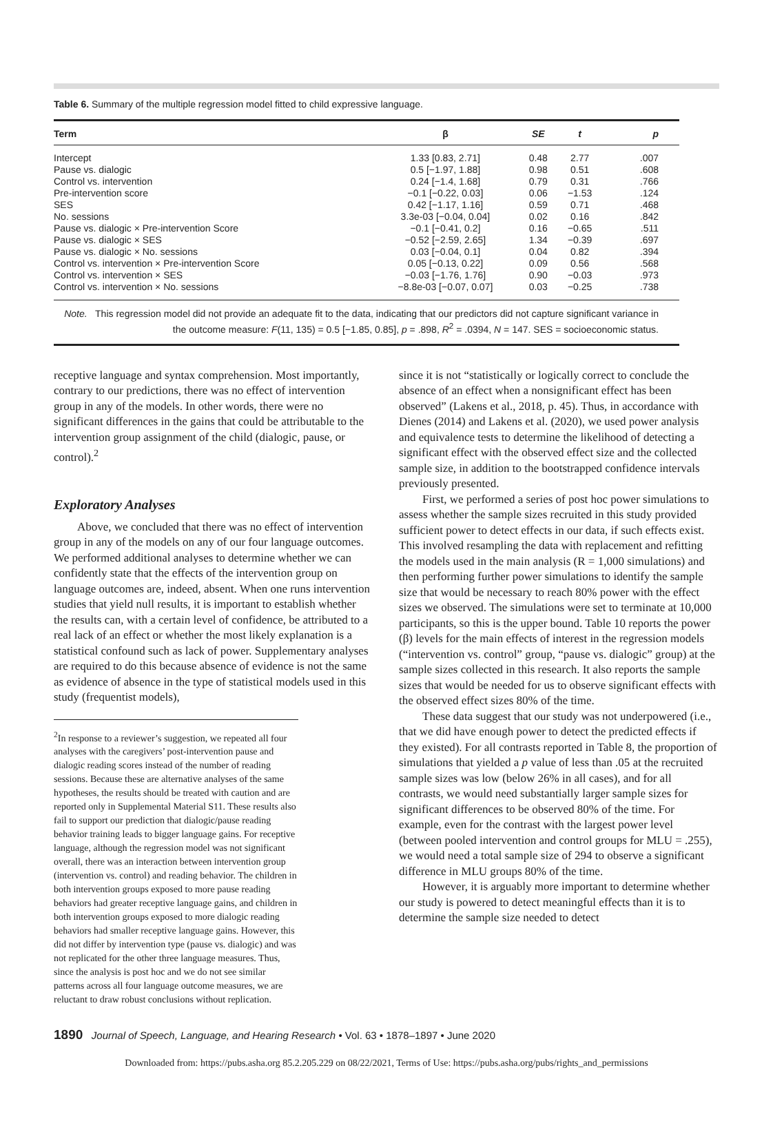Table 6. Summary of the multiple regression model fitted to child expressive language.
| Term | β | SE | t | p |
| --- | --- | --- | --- | --- |
| Intercept | 1.33 [0.83, 2.71] | 0.48 | 2.77 | .007 |
| Pause vs. dialogic | 0.5 [−1.97, 1.88] | 0.98 | 0.51 | .608 |
| Control vs. intervention | 0.24 [−1.4, 1.68] | 0.79 | 0.31 | .766 |
| Pre-intervention score | −0.1 [−0.22, 0.03] | 0.06 | −1.53 | .124 |
| SES | 0.42 [−1.17, 1.16] | 0.59 | 0.71 | .468 |
| No. sessions | 3.3e-03 [−0.04, 0.04] | 0.02 | 0.16 | .842 |
| Pause vs. dialogic × Pre-intervention Score | −0.1 [−0.41, 0.2] | 0.16 | −0.65 | .511 |
| Pause vs. dialogic × SES | −0.52 [−2.59, 2.65] | 1.34 | −0.39 | .697 |
| Pause vs. dialogic × No. sessions | 0.03 [−0.04, 0.1] | 0.04 | 0.82 | .394 |
| Control vs. intervention × Pre-intervention Score | 0.05 [−0.13, 0.22] | 0.09 | 0.56 | .568 |
| Control vs. intervention × SES | −0.03 [−1.76, 1.76] | 0.90 | −0.03 | .973 |
| Control vs. intervention × No. sessions | −8.8e-03 [−0.07, 0.07] | 0.03 | −0.25 | .738 |
| Note. This regression model did not provide an adequate fit to the data, indicating that our predictors did not capture significant variance in the outcome measure: F (11, 135) = 0.5 [−1.85, 0.85], p = .898, R<sup>2</sup> = .0394, N = 147. SES = socioeconomic status. | | | | |
receptive language and syntax comprehension. Most importantly, contrary to our predictions, there was no effect of intervention group in any of the models. In other words, there were no significant differences in the gains that could be attributable to the intervention group assignment of the child (dialogic, pause, or control).<sup>2</sup>
Exploratory Analyses
Above, we concluded that there was no effect of intervention group in any of the models on any of our four language outcomes. We performed additional analyses to determine whether we can confidently state that the effects of the intervention group on language outcomes are, indeed, absent. When one runs intervention studies that yield null results, it is important to establish whether the results can, with a certain level of confidence, be attributed to a real lack of an effect or whether the most likely explanation is a statistical confound such as lack of power. Supplementary analyses are required to do this because absence of evidence is not the same as evidence of absence in the type of statistical models used in this study (frequentist models),
<sup>2</sup> In response to a reviewer’s suggestion, we repeated all four analyses with the caregivers’ post-intervention pause and dialogic reading scores instead of the number of reading sessions. Because these are alternative analyses of the same hypotheses, the results should be treated with caution and are reported only in Supplemental Material S11. These results also fail to support our prediction that dialogic/pause reading behavior training leads to bigger language gains. For receptive language, although the regression model was not significant overall, there was an interaction between intervention group (intervention vs. control) and reading behavior. The children in both intervention groups exposed to more pause reading behaviors had greater receptive language gains, and children in both intervention groups exposed to more dialogic reading behaviors had smaller receptive language gains. However, this did not differ by intervention type (pause vs. dialogic) and was not replicated for the other three language measures. Thus, since the analysis is post hoc and we do not see similar patterns across all four language outcome measures, we are reluctant to draw robust conclusions without replication.
since it is not “statistically or logically correct to conclude the absence of an effect when a nonsignificant effect has been observed” (Lakens et al., 2018, p. 45). Thus, in accordance with Dienes (2014) and Lakens et al. (2020), we used power analysis and equivalence tests to determine the likelihood of detecting a significant effect with the observed effect size and the collected sample size, in addition to the bootstrapped confidence intervals previously presented.
First, we performed a series of post hoc power simulations to assess whether the sample sizes recruited in this study provided sufficient power to detect effects in our data, if such effects exist. This involved resampling the data with replacement and refitting the models used in the main analysis (R = 1,000 simulations) and then performing further power simulations to identify the sample size that would be necessary to reach 80% power with the effect sizes we observed. The simulations were set to terminate at 10,000 participants, so this is the upper bound. Table 10 reports the power (β) levels for the main effects of interest in the regression models (“intervention vs. control” group, “pause vs. dialogic” group) at the sample sizes collected in this research. It also reports the sample sizes that would be needed for us to observe significant effects with the observed effect sizes 80% of the time.
These data suggest that our study was not underpowered (i.e., that we did have enough power to detect the predicted effects if they existed). For all contrasts reported in Table 8, the proportion of simulations that yielded a p value of less than .05 at the recruited sample sizes was low (below 26% in all cases), and for all contrasts, we would need substantially larger sample sizes for significant differences to be observed 80% of the time. For example, even for the contrast with the largest power level (between pooled intervention and control groups for MLU = .255), we would need a total sample size of 294 to observe a significant difference in MLU groups 80% of the time.
However, it is arguably more important to determine whether our study is powered to detect meaningful effects than it is to determine the sample size needed to detect
1890 Journal of Speech, Language, and Hearing Research • Vol. 63 • 1878–1897 • June 2020
Downloaded from: https://pubs.asha.org 85.2.205.229 on 08/22/2021, Terms of Use: https://pubs.asha.org/pubs/rights_and_permissions